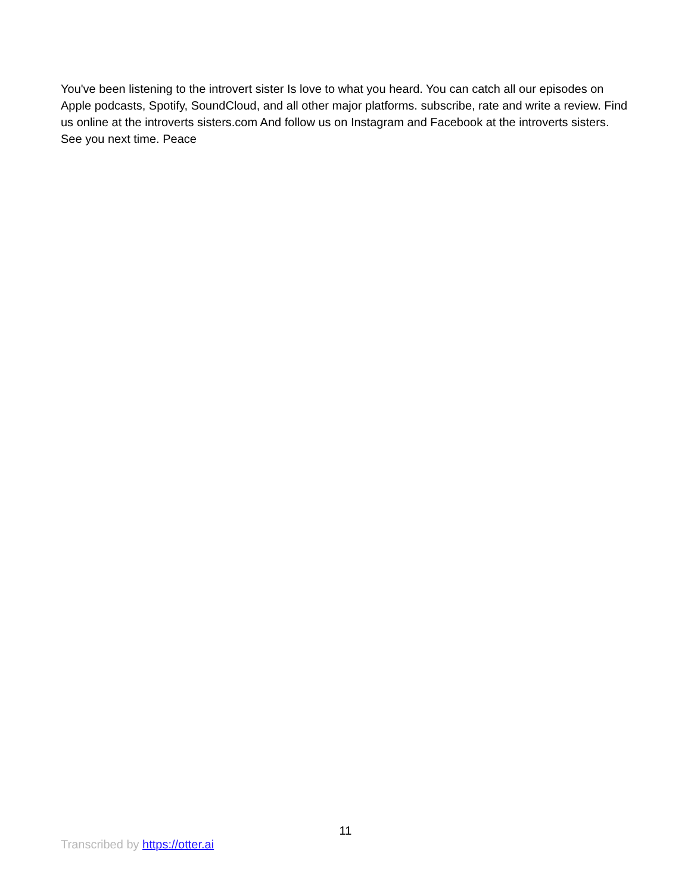You've been listening to the introvert sister Is love to what you heard. You can catch all our episodes on Apple podcasts, Spotify, SoundCloud, and all other major platforms. subscribe, rate and write a review. Find us online at the introverts sisters.com And follow us on Instagram and Facebook at the introverts sisters. See you next time. Peace
11
Transcribed by https://otter.ai